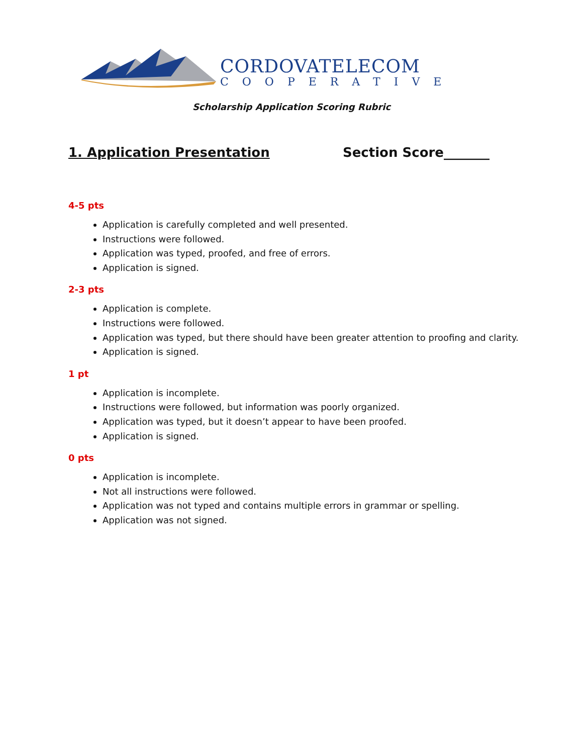CORDOVATELECOM
COOPERATIVE
Scholarship Application Scoring Rubric
1. Application Presentation Section Score_______
4-5 pts
Application is carefully completed and well presented.
Instructions were followed.
Application was typed, proofed, and free of errors.
Application is signed.
2-3 pts
Application is complete.
Instructions were followed.
Application was typed, but there should have been greater attention to proofing and clarity.
Application is signed.
1 pt
Application is incomplete.
Instructions were followed, but information was poorly organized.
Application was typed, but it doesn’t appear to have been proofed.
Application is signed.
0 pts
Application is incomplete.
Not all instructions were followed.
Application was not typed and contains multiple errors in grammar or spelling.
Application was not signed.